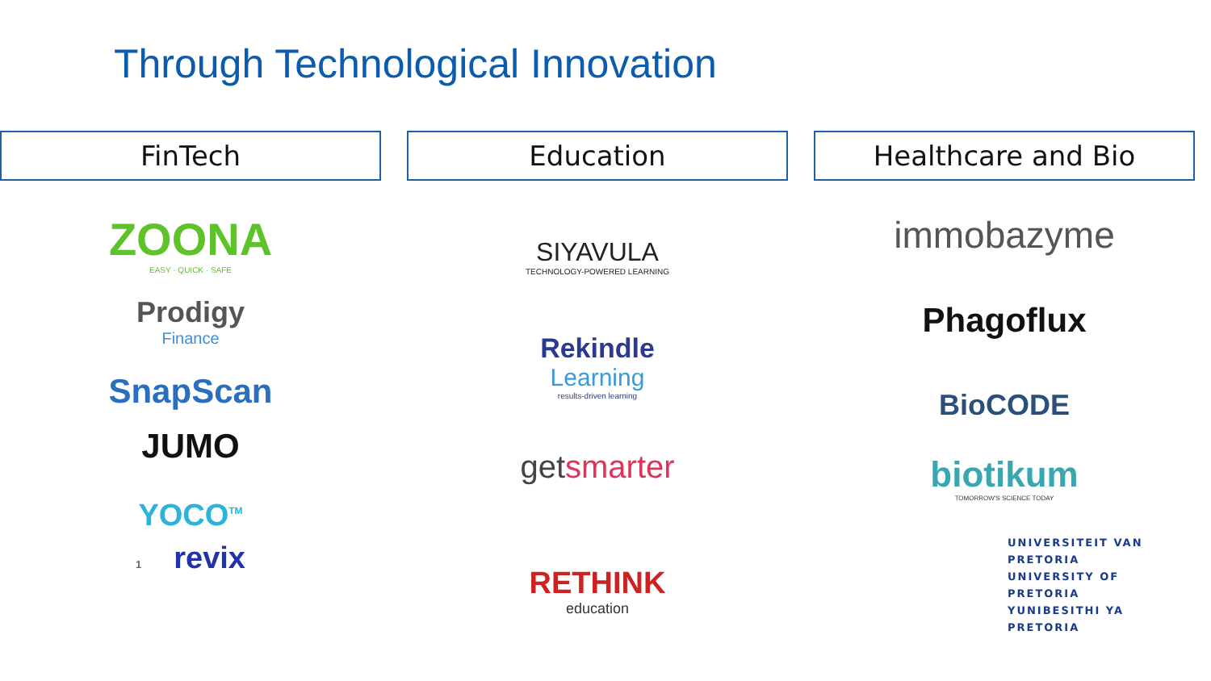Through Technological Innovation
FinTech
ZOONA
EASY · QUICK · SAFE
Prodigy
Finance
SnapScan
JUMO
YOCO<sup>TM</sup>
1 revix
Education
SIYAVULA
TECHNOLOGY-POWERED LEARNING
Rekindle
Learning
results-driven learning
getsmarter
RETHINK
education
Healthcare and Bio
immobazyme
Phagoflux
BioCODE
biotikum
TOMORROW'S SCIENCE TODAY
UNIVERSITEIT VAN PRETORIA
UNIVERSITY OF PRETORIA
YUNIBESITHI YA PRETORIA